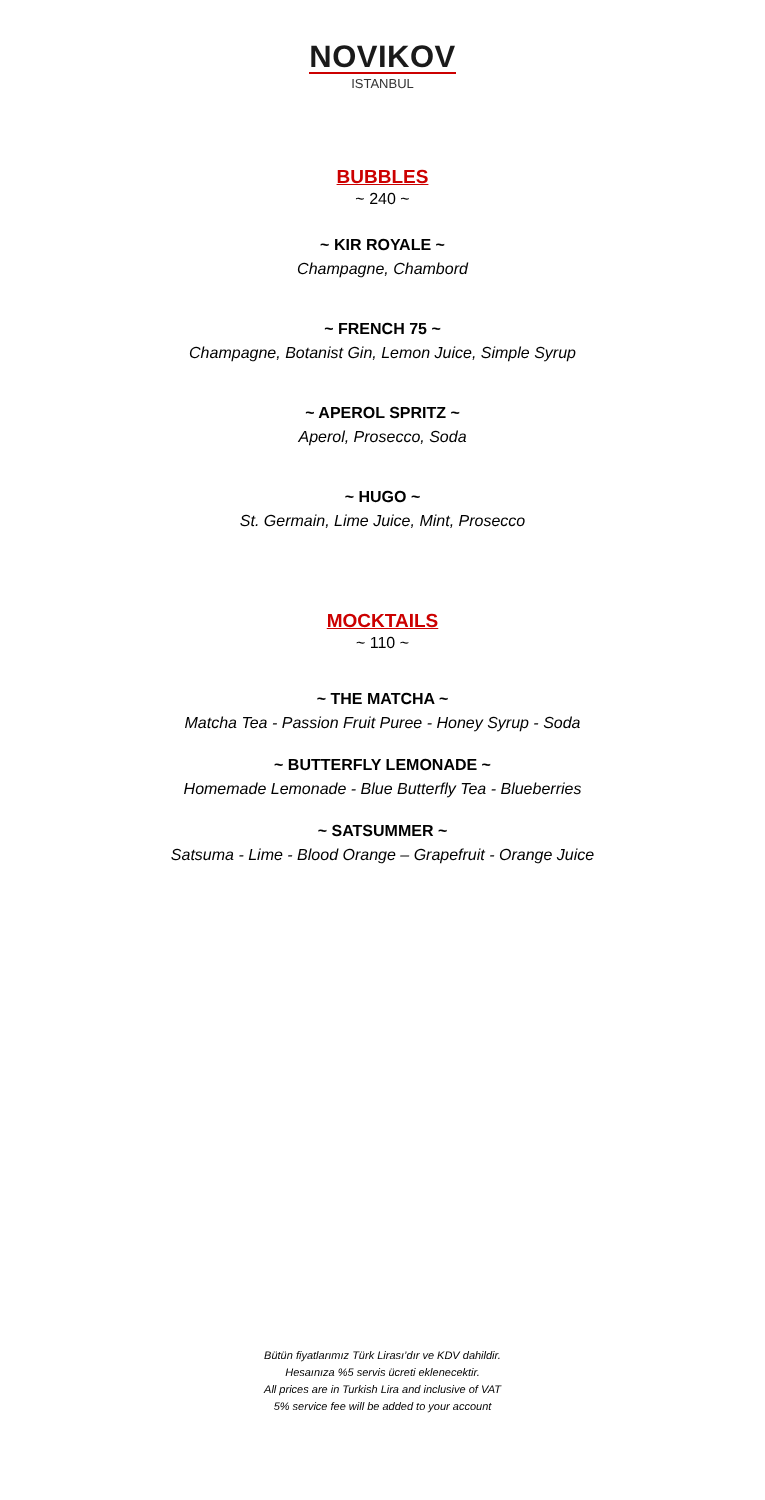NOVIKOV
ISTANBUL
BUBBLES
~ 240 ~
~ KIR ROYALE ~
Champagne, Chambord
~ FRENCH 75 ~
Champagne, Botanist Gin, Lemon Juice, Simple Syrup
~ APEROL SPRITZ ~
Aperol, Prosecco, Soda
~ HUGO ~
St. Germain, Lime Juice, Mint, Prosecco
MOCKTAILS
~ 110 ~
~ THE MATCHA ~
Matcha Tea - Passion Fruit Puree - Honey Syrup - Soda
~ BUTTERFLY LEMONADE ~
Homemade Lemonade - Blue Butterfly Tea - Blueberries
~ SATSUMMER ~
Satsuma - Lime - Blood Orange – Grapefruit - Orange Juice
Bütün fiyatlarımız Türk Lirası’dır ve KDV dahildir.
Hesaınıza %5 servis ücreti eklenecektir.
All prices are in Turkish Lira and inclusive of VAT
5% service fee will be added to your account